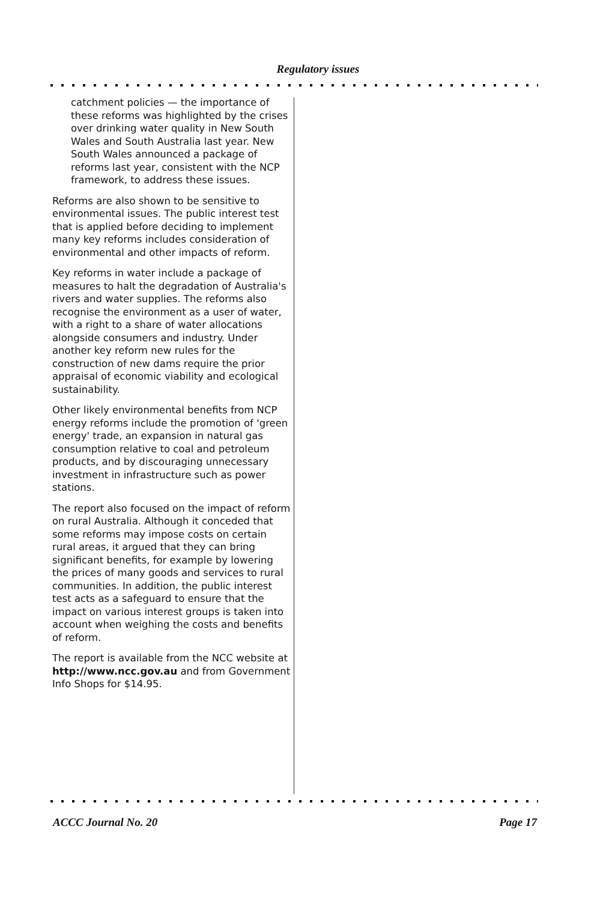Regulatory issues
catchment policies — the importance of these reforms was highlighted by the crises over drinking water quality in New South Wales and South Australia last year. New South Wales announced a package of reforms last year, consistent with the NCP framework, to address these issues.
Reforms are also shown to be sensitive to environmental issues. The public interest test that is applied before deciding to implement many key reforms includes consideration of environmental and other impacts of reform.
Key reforms in water include a package of measures to halt the degradation of Australia's rivers and water supplies. The reforms also recognise the environment as a user of water, with a right to a share of water allocations alongside consumers and industry. Under another key reform new rules for the construction of new dams require the prior appraisal of economic viability and ecological sustainability.
Other likely environmental benefits from NCP energy reforms include the promotion of 'green energy' trade, an expansion in natural gas consumption relative to coal and petroleum products, and by discouraging unnecessary investment in infrastructure such as power stations.
The report also focused on the impact of reform on rural Australia. Although it conceded that some reforms may impose costs on certain rural areas, it argued that they can bring significant benefits, for example by lowering the prices of many goods and services to rural communities. In addition, the public interest test acts as a safeguard to ensure that the impact on various interest groups is taken into account when weighing the costs and benefits of reform.
The report is available from the NCC website at http://www.ncc.gov.au and from Government Info Shops for $14.95.
ACCC Journal No. 20 Page 17